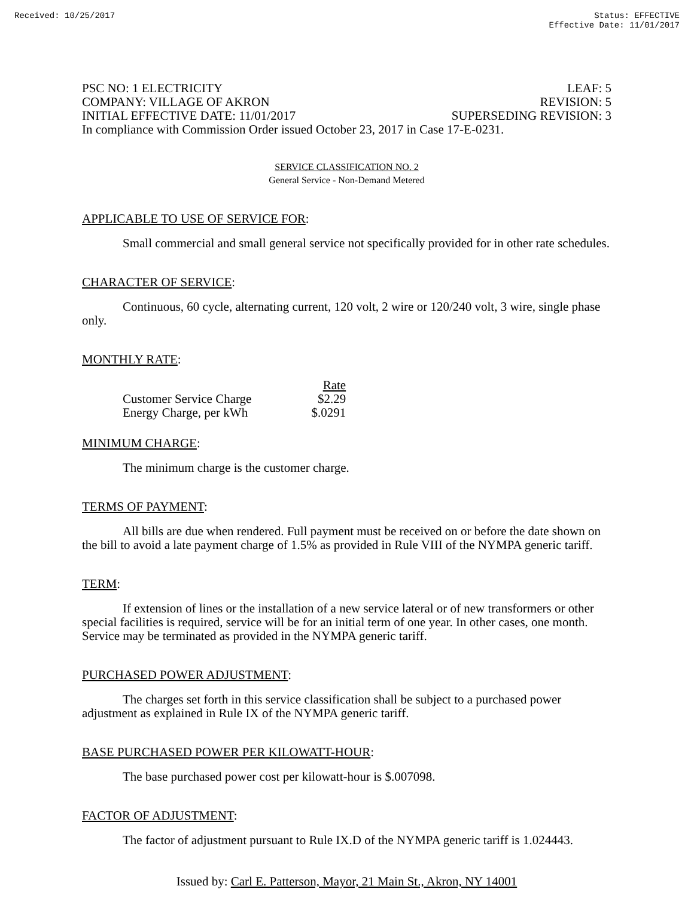Received: 10/25/2017 Status: EFFECTIVE
Effective Date: 11/01/2017
PSC NO: 1 ELECTRICITY LEAF: 5
COMPANY: VILLAGE OF AKRON REVISION: 5
INITIAL EFFECTIVE DATE: 11/01/2017 SUPERSEDING REVISION: 3
In compliance with Commission Order issued October 23, 2017 in Case 17-E-0231.
SERVICE CLASSIFICATION NO. 2
General Service - Non-Demand Metered
APPLICABLE TO USE OF SERVICE FOR:
Small commercial and small general service not specifically provided for in other rate schedules.
CHARACTER OF SERVICE:
Continuous, 60 cycle, alternating current, 120 volt, 2 wire or 120/240 volt, 3 wire, single phase only.
MONTHLY RATE:
| | Rate |
| --- | --- |
| Customer Service Charge | $2.29 |
| Energy Charge, per kWh | $.0291 |
MINIMUM CHARGE:
The minimum charge is the customer charge.
TERMS OF PAYMENT:
All bills are due when rendered. Full payment must be received on or before the date shown on the bill to avoid a late payment charge of 1.5% as provided in Rule VIII of the NYMPA generic tariff.
TERM:
If extension of lines or the installation of a new service lateral or of new transformers or other special facilities is required, service will be for an initial term of one year. In other cases, one month. Service may be terminated as provided in the NYMPA generic tariff.
PURCHASED POWER ADJUSTMENT:
The charges set forth in this service classification shall be subject to a purchased power adjustment as explained in Rule IX of the NYMPA generic tariff.
BASE PURCHASED POWER PER KILOWATT-HOUR:
The base purchased power cost per kilowatt-hour is $.007098.
FACTOR OF ADJUSTMENT:
The factor of adjustment pursuant to Rule IX.D of the NYMPA generic tariff is 1.024443.
Issued by: Carl E. Patterson, Mayor, 21 Main St., Akron, NY 14001